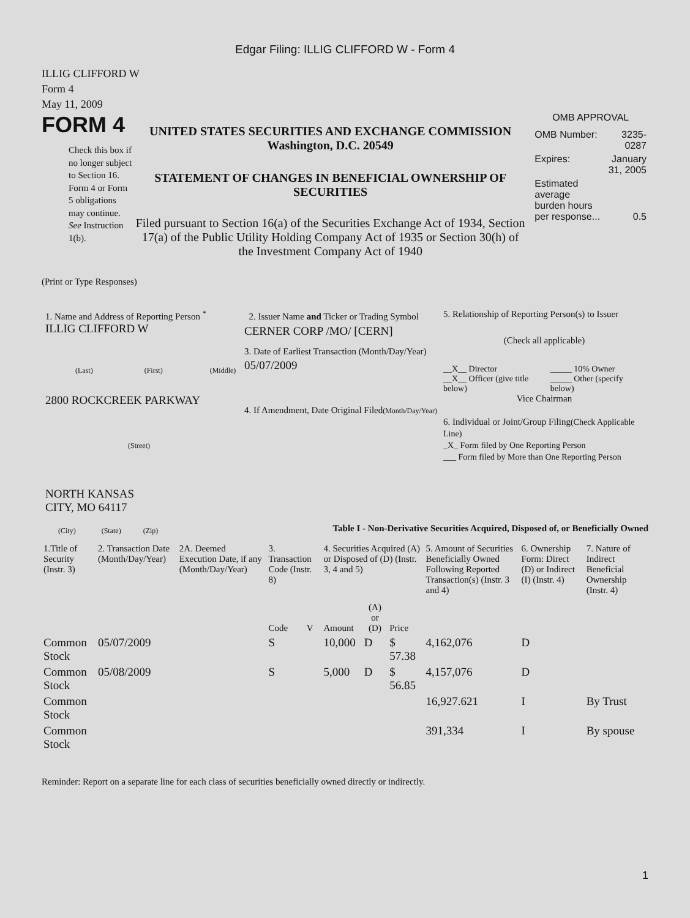Edgar Filing: ILLIG CLIFFORD W - Form 4
ILLIG CLIFFORD W
Form 4
May 11, 2009
FORM 4
Check this box if no longer subject to Section 16. Form 4 or Form 5 obligations may continue. See Instruction 1(b).
UNITED STATES SECURITIES AND EXCHANGE COMMISSION
Washington, D.C. 20549
STATEMENT OF CHANGES IN BENEFICIAL OWNERSHIP OF SECURITIES
Filed pursuant to Section 16(a) of the Securities Exchange Act of 1934, Section 17(a) of the Public Utility Holding Company Act of 1935 or Section 30(h) of the Investment Company Act of 1940
OMB APPROVAL
| OMB Number: | 3235-0287 |
| Expires: | January 31, 2005 |
| Estimated average burden hours per response... | 0.5 |
(Print or Type Responses)
1. Name and Address of Reporting Person <sup>*</sup>
ILLIG CLIFFORD W
(Last) (First) (Middle)
2800 ROCKCREEK PARKWAY
(Street)
NORTH KANSAS CITY, MO 64117
(City) (State) (Zip)
2. Issuer Name and Ticker or Trading Symbol
CERNER CORP /MO/ [CERN]
3. Date of Earliest Transaction (Month/Day/Year)
05/07/2009
4. If Amendment, Date Original Filed(Month/Day/Year)
5. Relationship of Reporting Person(s) to Issuer
(Check all applicable)
| __X__ Director __X__ Officer (give title below) | _____ 10% Owner _____ Other (specify below) |
Vice Chairman
6. Individual or Joint/Group Filing(Check Applicable Line)
_X_ Form filed by One Reporting Person
___ Form filed by More than One Reporting Person
Table I - Non-Derivative Securities Acquired, Disposed of, or Beneficially Owned
| 1.Title of Security (Instr. 3) | 2. Transaction Date (Month/Day/Year) | 2A. Deemed Execution Date, if any (Month/Day/Year) | 3. Transaction Code (Instr. 8) | | 4. Securities Acquired (A) or Disposed of (D) (Instr. 3, 4 and 5) | | | 5. Amount of Securities Beneficially Owned Following Reported Transaction(s) (Instr. 3 and 4) | 6. Ownership Form: Direct (D) or Indirect (I) (Instr. 4) | 7. Nature of Indirect Beneficial Ownership (Instr. 4) |
| --- | --- | --- | --- | --- | --- | --- | --- | --- | --- | --- |
| | | | Code | V | Amount | (A) or (D) | Price | | | |
| Common Stock | 05/07/2009 | | S | | 10,000 | D | $ 57.38 | 4,162,076 | D | |
| Common Stock | 05/08/2009 | | S | | 5,000 | D | $ 56.85 | 4,157,076 | D | |
| Common Stock | | | | | | | | 16,927.621 | I | By Trust |
| Common Stock | | | | | | | | 391,334 | I | By spouse |
Reminder: Report on a separate line for each class of securities beneficially owned directly or indirectly.
1